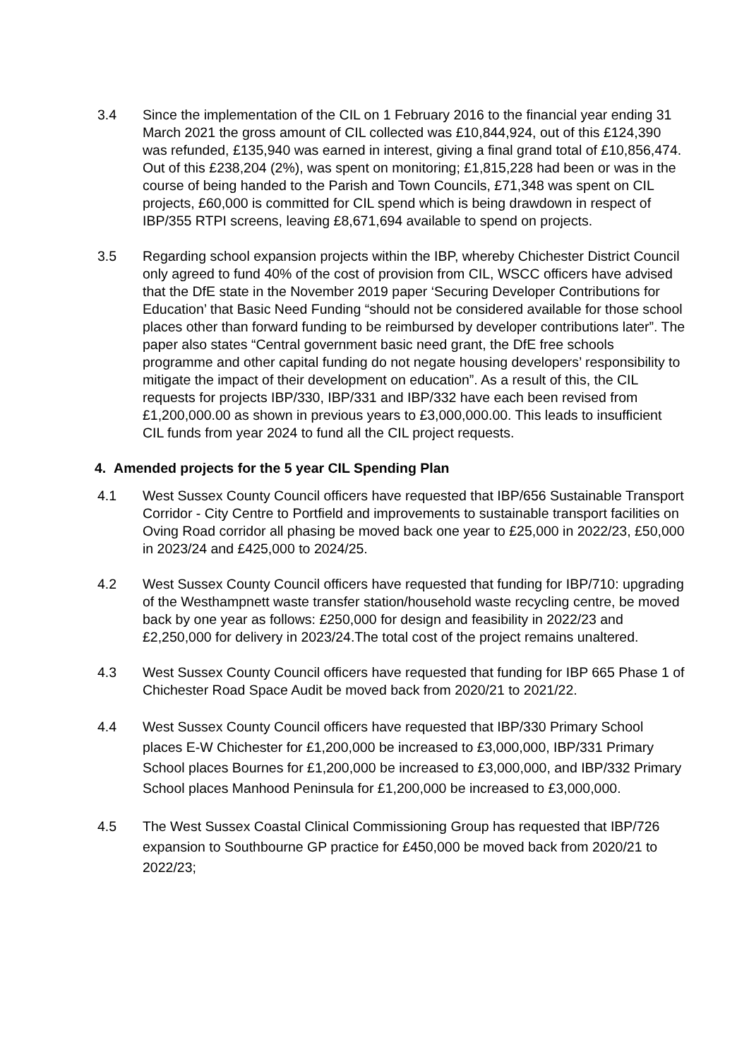3.4 Since the implementation of the CIL on 1 February 2016 to the financial year ending 31 March 2021 the gross amount of CIL collected was £10,844,924, out of this £124,390 was refunded, £135,940 was earned in interest, giving a final grand total of £10,856,474. Out of this £238,204 (2%), was spent on monitoring; £1,815,228 had been or was in the course of being handed to the Parish and Town Councils, £71,348 was spent on CIL projects, £60,000 is committed for CIL spend which is being drawdown in respect of IBP/355 RTPI screens, leaving £8,671,694 available to spend on projects.
3.5 Regarding school expansion projects within the IBP, whereby Chichester District Council only agreed to fund 40% of the cost of provision from CIL, WSCC officers have advised that the DfE state in the November 2019 paper ‘Securing Developer Contributions for Education’ that Basic Need Funding “should not be considered available for those school places other than forward funding to be reimbursed by developer contributions later”. The paper also states “Central government basic need grant, the DfE free schools programme and other capital funding do not negate housing developers’ responsibility to mitigate the impact of their development on education”. As a result of this, the CIL requests for projects IBP/330, IBP/331 and IBP/332 have each been revised from £1,200,000.00 as shown in previous years to £3,000,000.00. This leads to insufficient CIL funds from year 2024 to fund all the CIL project requests.
4. Amended projects for the 5 year CIL Spending Plan
4.1 West Sussex County Council officers have requested that IBP/656 Sustainable Transport Corridor - City Centre to Portfield and improvements to sustainable transport facilities on Oving Road corridor all phasing be moved back one year to £25,000 in 2022/23, £50,000 in 2023/24 and £425,000 to 2024/25.
4.2 West Sussex County Council officers have requested that funding for IBP/710: upgrading of the Westhampnett waste transfer station/household waste recycling centre, be moved back by one year as follows: £250,000 for design and feasibility in 2022/23 and £2,250,000 for delivery in 2023/24.The total cost of the project remains unaltered.
4.3 West Sussex County Council officers have requested that funding for IBP 665 Phase 1 of Chichester Road Space Audit be moved back from 2020/21 to 2021/22.
4.4 West Sussex County Council officers have requested that IBP/330 Primary School places E-W Chichester for £1,200,000 be increased to £3,000,000, IBP/331 Primary School places Bournes for £1,200,000 be increased to £3,000,000, and IBP/332 Primary School places Manhood Peninsula for £1,200,000 be increased to £3,000,000.
4.5 The West Sussex Coastal Clinical Commissioning Group has requested that IBP/726 expansion to Southbourne GP practice for £450,000 be moved back from 2020/21 to 2022/23;